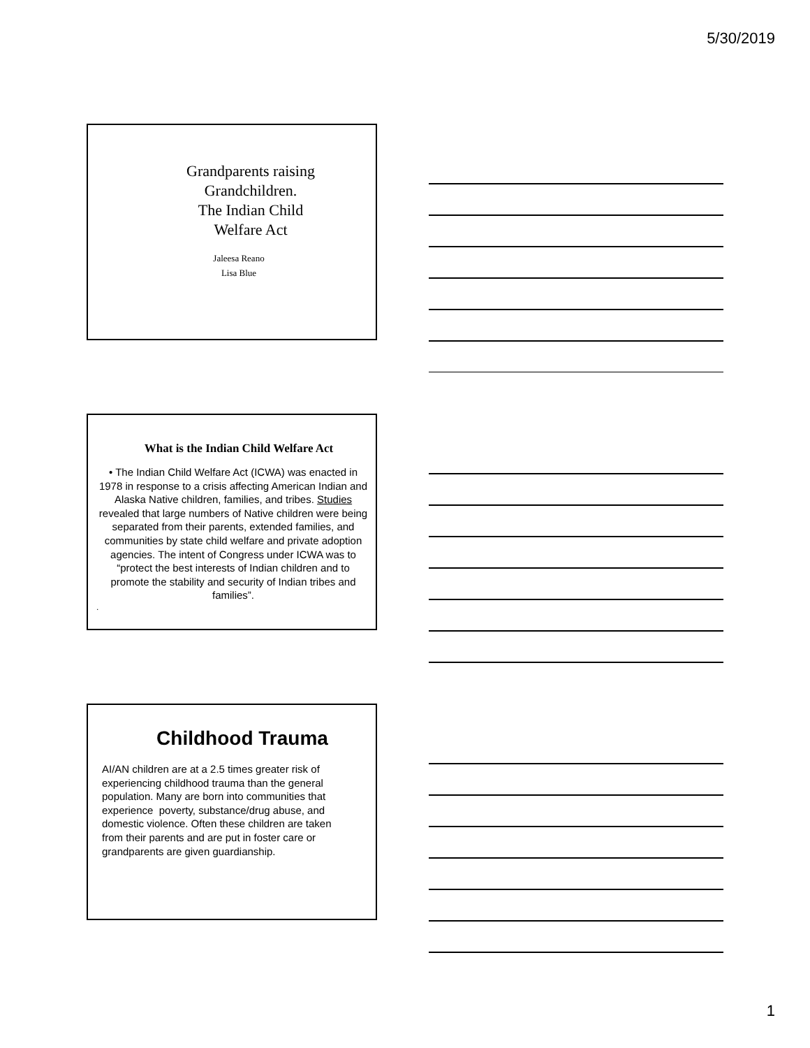5/30/2019
Grandparents raising
Grandchildren.
The Indian Child
Welfare Act
Jaleesa Reano
Lisa Blue
What is the Indian Child Welfare Act
• The Indian Child Welfare Act (ICWA) was enacted in 1978 in response to a crisis affecting American Indian and Alaska Native children, families, and tribes. Studies revealed that large numbers of Native children were being separated from their parents, extended families, and communities by state child welfare and private adoption agencies. The intent of Congress under ICWA was to “protect the best interests of Indian children and to promote the stability and security of Indian tribes and families”.
.
Childhood Trauma
AI/AN children are at a 2.5 times greater risk of experiencing childhood trauma than the general population. Many are born into communities that experience poverty, substance/drug abuse, and domestic violence. Often these children are taken from their parents and are put in foster care or grandparents are given guardianship.
1